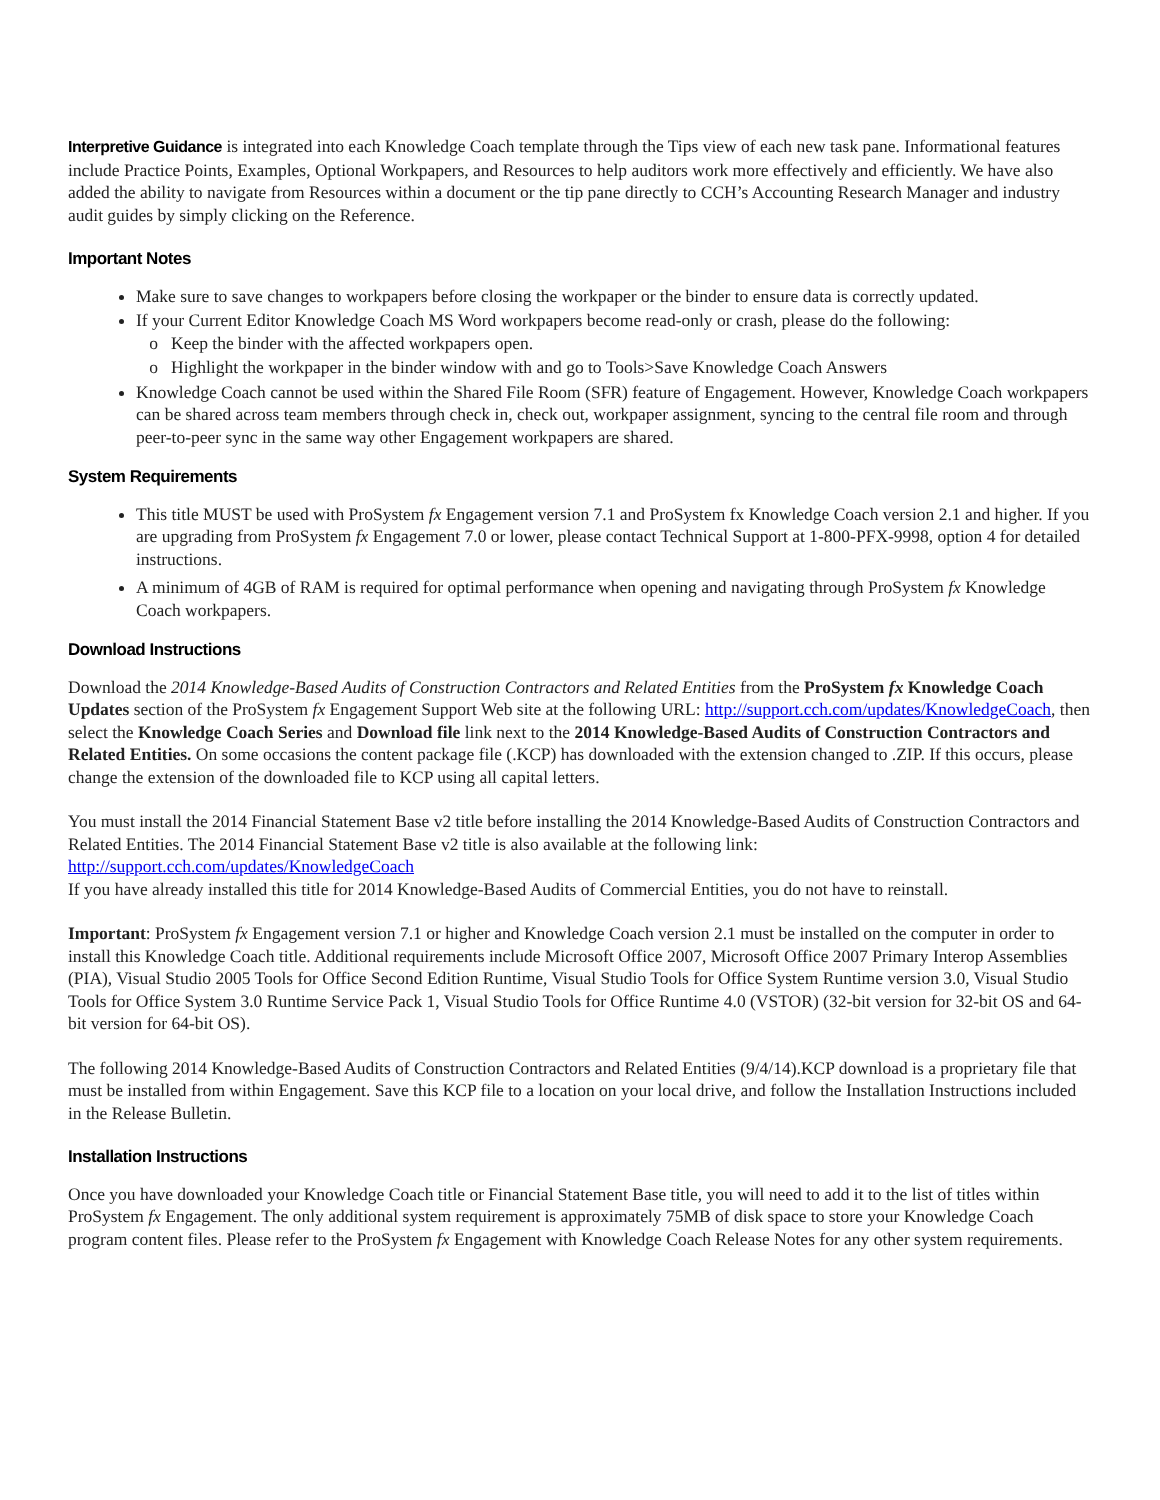Interpretive Guidance is integrated into each Knowledge Coach template through the Tips view of each new task pane. Informational features include Practice Points, Examples, Optional Workpapers, and Resources to help auditors work more effectively and efficiently. We have also added the ability to navigate from Resources within a document or the tip pane directly to CCH’s Accounting Research Manager and industry audit guides by simply clicking on the Reference.
Important Notes
Make sure to save changes to workpapers before closing the workpaper or the binder to ensure data is correctly updated.
If your Current Editor Knowledge Coach MS Word workpapers become read-only or crash, please do the following:
Keep the binder with the affected workpapers open.
Highlight the workpaper in the binder window with and go to Tools>Save Knowledge Coach Answers
Knowledge Coach cannot be used within the Shared File Room (SFR) feature of Engagement. However, Knowledge Coach workpapers can be shared across team members through check in, check out, workpaper assignment, syncing to the central file room and through peer-to-peer sync in the same way other Engagement workpapers are shared.
System Requirements
This title MUST be used with ProSystem fx Engagement version 7.1 and ProSystem fx Knowledge Coach version 2.1 and higher. If you are upgrading from ProSystem fx Engagement 7.0 or lower, please contact Technical Support at 1-800-PFX-9998, option 4 for detailed instructions.
A minimum of 4GB of RAM is required for optimal performance when opening and navigating through ProSystem fx Knowledge Coach workpapers.
Download Instructions
Download the 2014 Knowledge-Based Audits of Construction Contractors and Related Entities from the ProSystem fx Knowledge Coach Updates section of the ProSystem fx Engagement Support Web site at the following URL: http://support.cch.com/updates/KnowledgeCoach, then select the Knowledge Coach Series and Download file link next to the 2014 Knowledge-Based Audits of Construction Contractors and Related Entities. On some occasions the content package file (.KCP) has downloaded with the extension changed to .ZIP. If this occurs, please change the extension of the downloaded file to KCP using all capital letters.
You must install the 2014 Financial Statement Base v2 title before installing the 2014 Knowledge-Based Audits of Construction Contractors and Related Entities. The 2014 Financial Statement Base v2 title is also available at the following link: http://support.cch.com/updates/KnowledgeCoach
If you have already installed this title for 2014 Knowledge-Based Audits of Commercial Entities, you do not have to reinstall.
Important: ProSystem fx Engagement version 7.1 or higher and Knowledge Coach version 2.1 must be installed on the computer in order to install this Knowledge Coach title. Additional requirements include Microsoft Office 2007, Microsoft Office 2007 Primary Interop Assemblies (PIA), Visual Studio 2005 Tools for Office Second Edition Runtime, Visual Studio Tools for Office System Runtime version 3.0, Visual Studio Tools for Office System 3.0 Runtime Service Pack 1, Visual Studio Tools for Office Runtime 4.0 (VSTOR) (32-bit version for 32-bit OS and 64-bit version for 64-bit OS).
The following 2014 Knowledge-Based Audits of Construction Contractors and Related Entities (9/4/14).KCP download is a proprietary file that must be installed from within Engagement. Save this KCP file to a location on your local drive, and follow the Installation Instructions included in the Release Bulletin.
Installation Instructions
Once you have downloaded your Knowledge Coach title or Financial Statement Base title, you will need to add it to the list of titles within ProSystem fx Engagement. The only additional system requirement is approximately 75MB of disk space to store your Knowledge Coach program content files. Please refer to the ProSystem fx Engagement with Knowledge Coach Release Notes for any other system requirements.